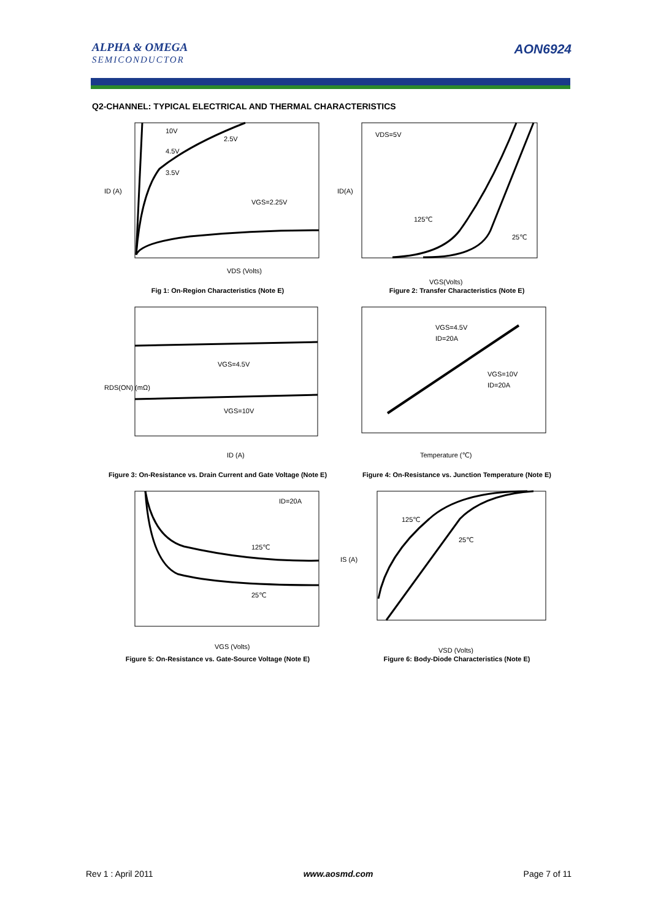ALPHA & OMEGA
SEMICONDUCTOR
AON6924
Q2-CHANNEL: TYPICAL ELECTRICAL AND THERMAL CHARACTERISTICS
10V
2.5V
4.5V
3.5V
VGS=2.25V
VDS (Volts)
ID (A)
Fig 1: On-Region Characteristics (Note E)
VDS=5V
125℃
25℃
VGS(Volts)
ID(A)
Figure 2: Transfer Characteristics (Note E)
VGS=4.5V
VGS=10V
ID (A)
RDS(ON) (mΩ)
Figure 3: On-Resistance vs. Drain Current and Gate Voltage (Note E)
VGS=4.5V
ID=20A
VGS=10V
ID=20A
Temperature (℃)
Figure 4: On-Resistance vs. Junction Temperature (Note E)
ID=20A
125℃
25℃
VGS (Volts)
Figure 5: On-Resistance vs. Gate-Source Voltage (Note E)
125℃
25℃
VSD (Volts)
IS (A)
Figure 6: Body-Diode Characteristics (Note E)
Rev 1 : April 2011 www.aosmd.com Page 7 of 11